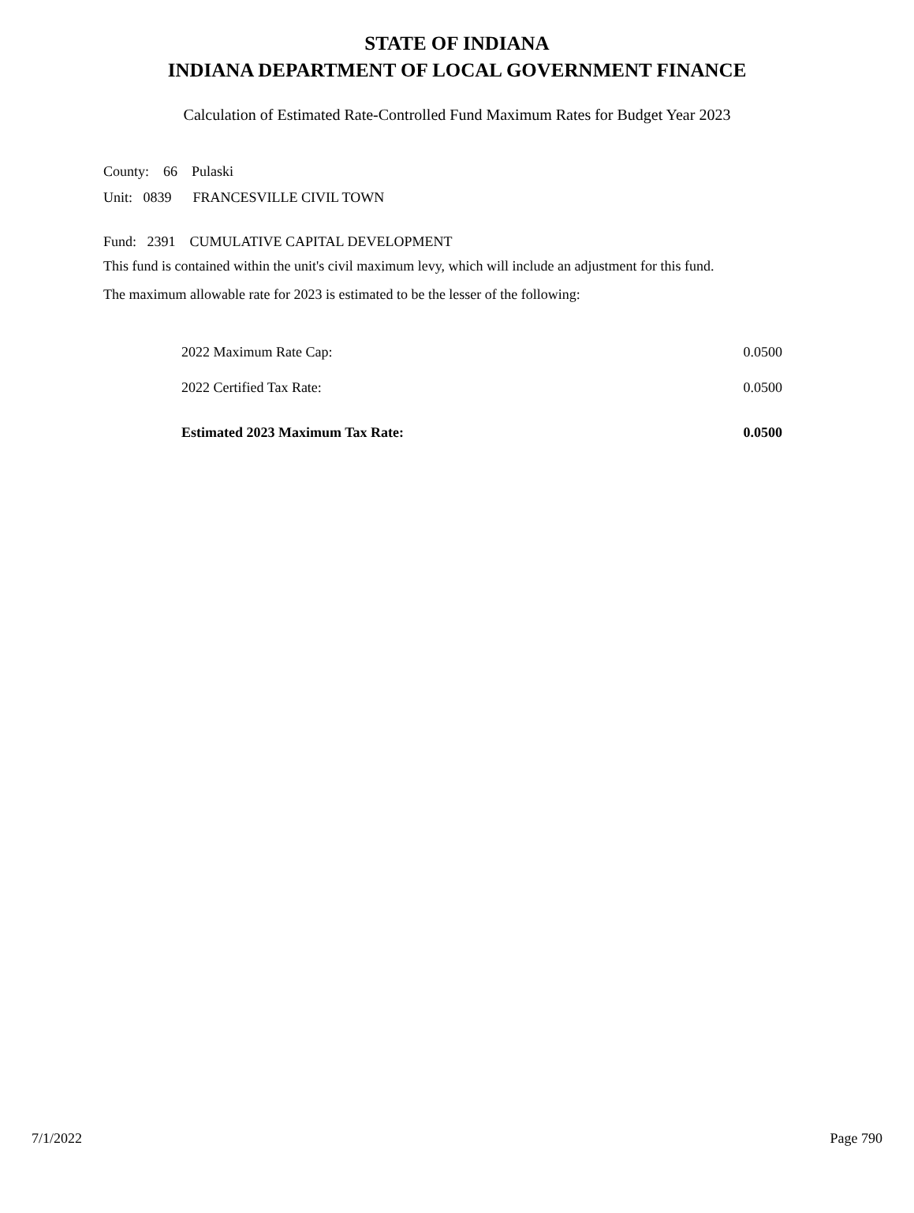STATE OF INDIANA
INDIANA DEPARTMENT OF LOCAL GOVERNMENT FINANCE
Calculation of Estimated Rate-Controlled Fund Maximum Rates for Budget Year 2023
County: 66 Pulaski
Unit: 0839 FRANCESVILLE CIVIL TOWN
Fund: 2391 CUMULATIVE CAPITAL DEVELOPMENT
This fund is contained within the unit's civil maximum levy, which will include an adjustment for this fund.
The maximum allowable rate for 2023 is estimated to be the lesser of the following:
| 2022 Maximum Rate Cap: | 0.0500 |
| 2022 Certified Tax Rate: | 0.0500 |
| Estimated 2023 Maximum Tax Rate: | 0.0500 |
7/1/2022 Page 790